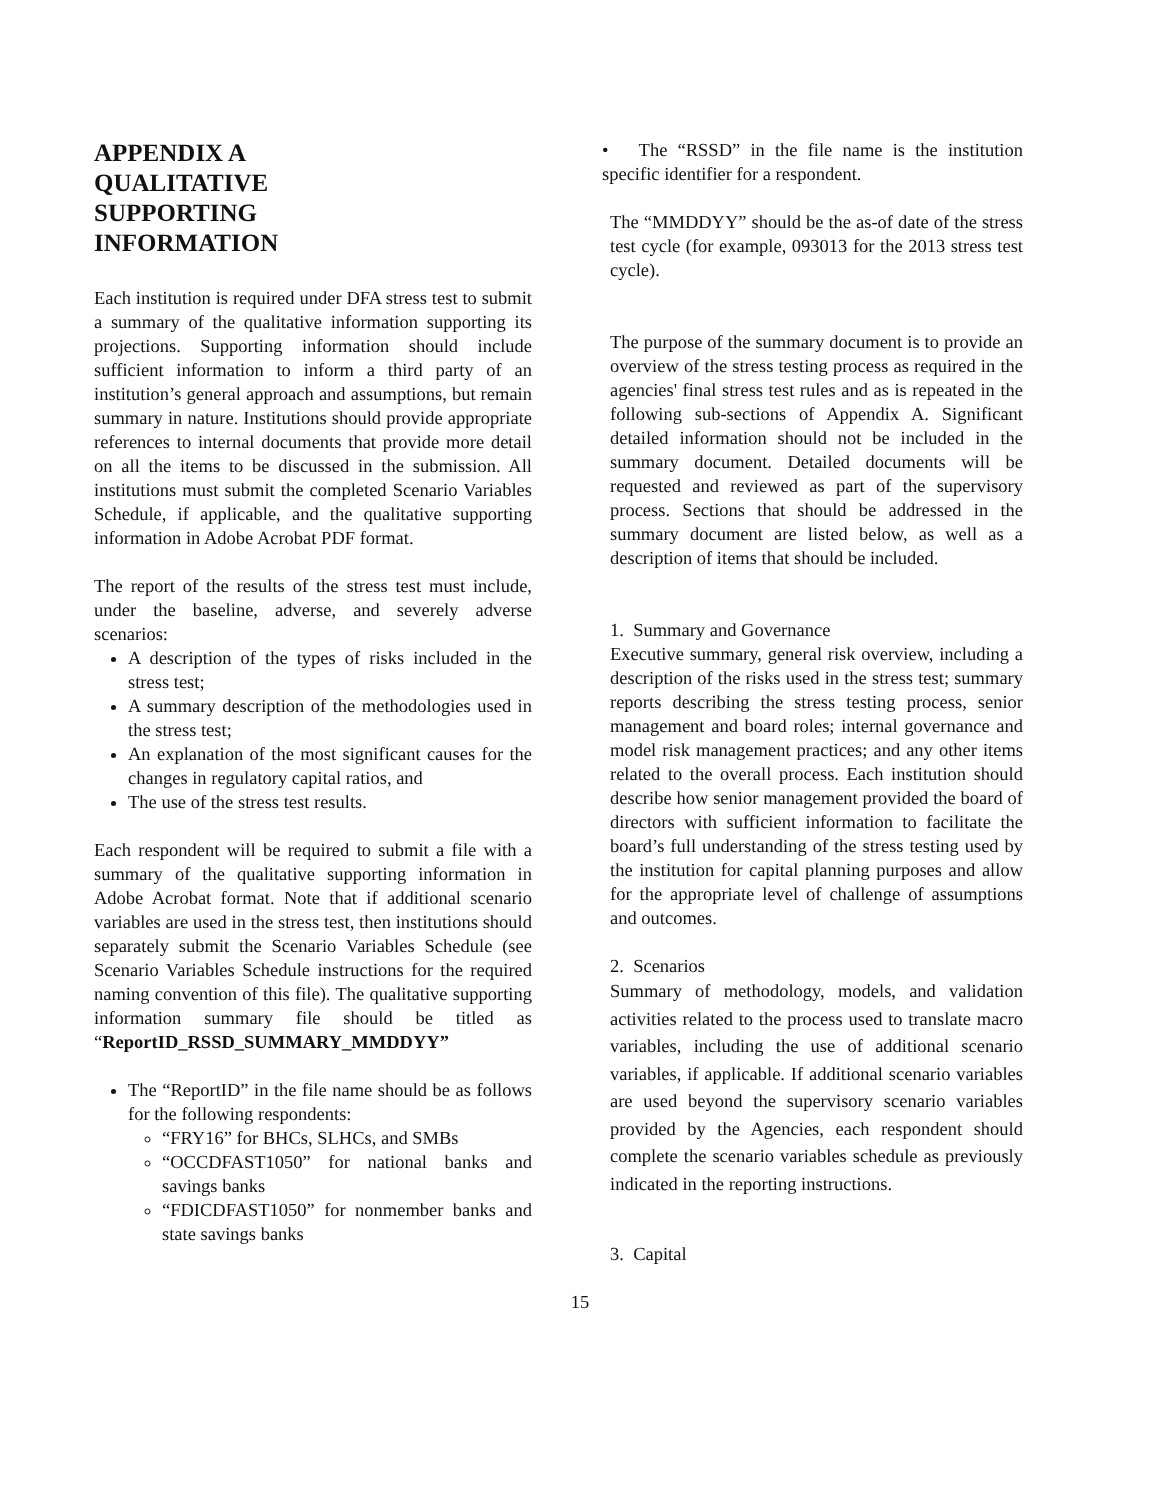APPENDIX A
QUALITATIVE
SUPPORTING
INFORMATION
Each institution is required under DFA stress test to submit a summary of the qualitative information supporting its projections. Supporting information should include sufficient information to inform a third party of an institution’s general approach and assumptions, but remain summary in nature. Institutions should provide appropriate references to internal documents that provide more detail on all the items to be discussed in the submission. All institutions must submit the completed Scenario Variables Schedule, if applicable, and the qualitative supporting information in Adobe Acrobat PDF format.
The report of the results of the stress test must include, under the baseline, adverse, and severely adverse scenarios:
A description of the types of risks included in the stress test;
A summary description of the methodologies used in the stress test;
An explanation of the most significant causes for the changes in regulatory capital ratios, and
The use of the stress test results.
Each respondent will be required to submit a file with a summary of the qualitative supporting information in Adobe Acrobat format. Note that if additional scenario variables are used in the stress test, then institutions should separately submit the Scenario Variables Schedule (see Scenario Variables Schedule instructions for the required naming convention of this file). The qualitative supporting information summary file should be titled as “ReportID_RSSD_SUMMARY_MMDDYY”
The “ReportID” in the file name should be as follows for the following respondents:
“FRY16” for BHCs, SLHCs, and SMBs
“OCCDFAST1050” for national banks and savings banks
“FDICDFAST1050” for nonmember banks and state savings banks
• The “RSSD” in the file name is the institution specific identifier for a respondent.
The “MMDDYY” should be the as-of date of the stress test cycle (for example, 093013 for the 2013 stress test cycle).
The purpose of the summary document is to provide an overview of the stress testing process as required in the agencies' final stress test rules and as is repeated in the following sub-sections of Appendix A. Significant detailed information should not be included in the summary document. Detailed documents will be requested and reviewed as part of the supervisory process. Sections that should be addressed in the summary document are listed below, as well as a description of items that should be included.
1. Summary and Governance
Executive summary, general risk overview, including a description of the risks used in the stress test; summary reports describing the stress testing process, senior management and board roles; internal governance and model risk management practices; and any other items related to the overall process. Each institution should describe how senior management provided the board of directors with sufficient information to facilitate the board’s full understanding of the stress testing used by the institution for capital planning purposes and allow for the appropriate level of challenge of assumptions and outcomes.
2. Scenarios
Summary of methodology, models, and validation activities related to the process used to translate macro variables, including the use of additional scenario variables, if applicable. If additional scenario variables are used beyond the supervisory scenario variables provided by the Agencies, each respondent should complete the scenario variables schedule as previously indicated in the reporting instructions.
3. Capital
15